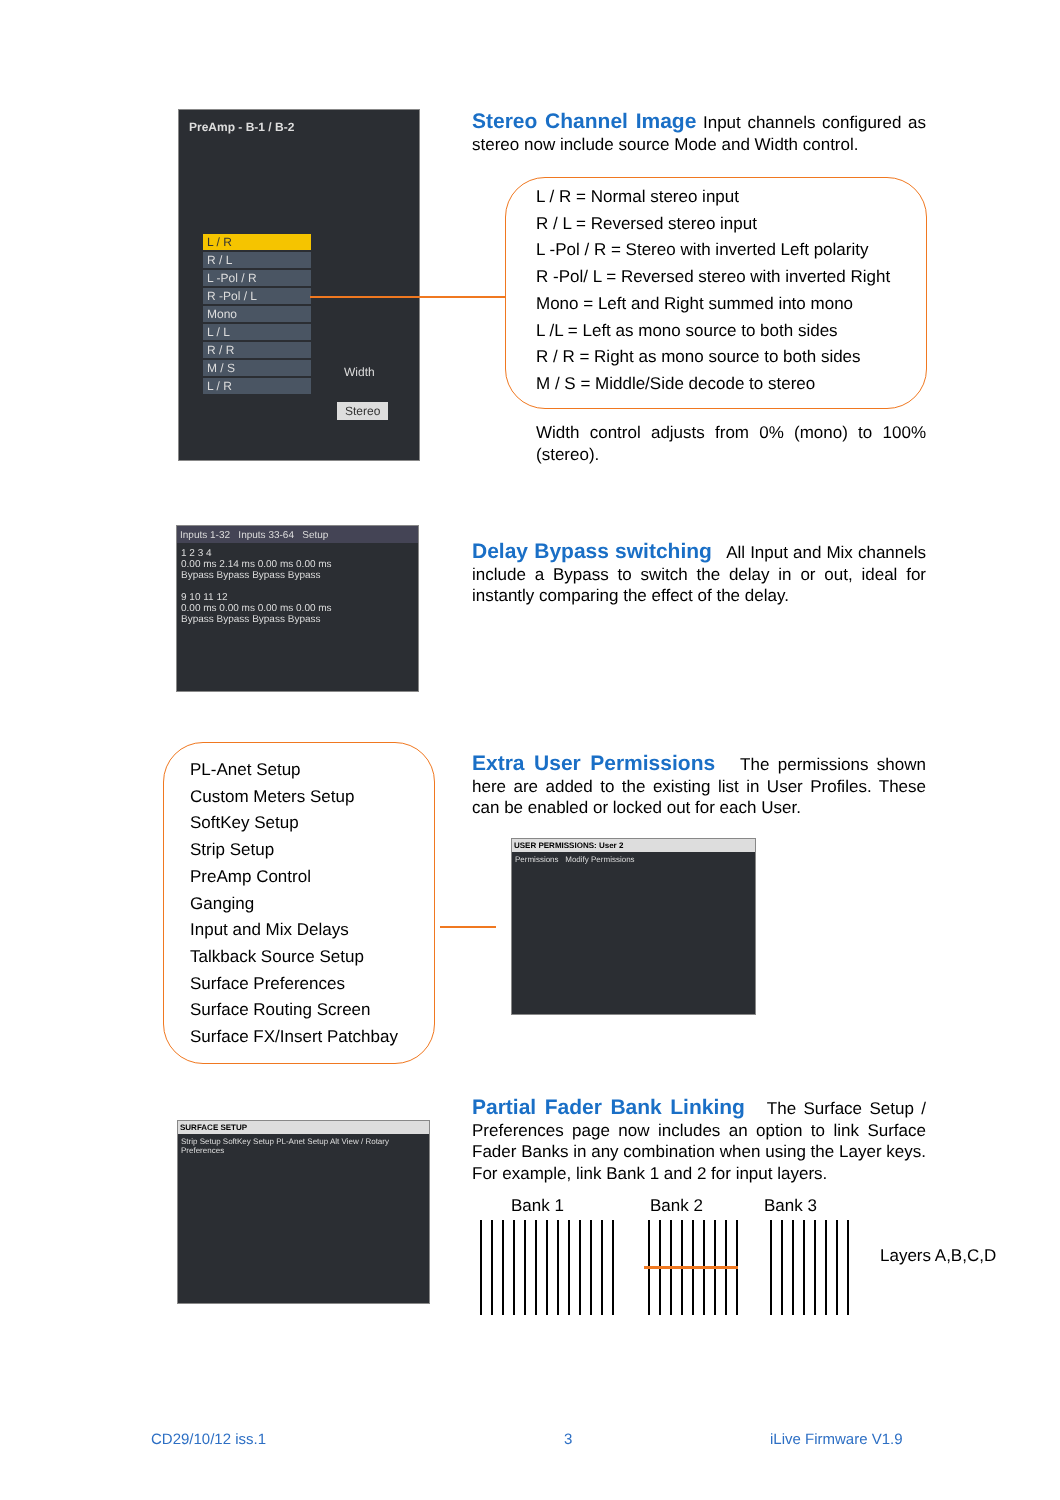PreAmp - B-1 / B-2
L / R
R / L
L -Pol / R
R -Pol / L
Mono
L / L
R / R
M / S
L / R
Width
Stereo
Stereo Channel Image
Input channels configured as stereo now include source Mode and Width control.
L / R = Normal stereo input
R / L = Reversed stereo input
L -Pol / R = Stereo with inverted Left polarity
R -Pol/ L = Reversed stereo with inverted Right
Mono = Left and Right summed into mono
L /L = Left as mono source to both sides
R / R = Right as mono source to both sides
M / S = Middle/Side decode to stereo
Width control adjusts from 0% (mono) to 100% (stereo).
Inputs 1-32 Inputs 33-64 Setup
1 2 3 4
0.00 ms 2.14 ms 0.00 ms 0.00 ms
Bypass Bypass Bypass Bypass
9 10 11 12
0.00 ms 0.00 ms 0.00 ms 0.00 ms
Bypass Bypass Bypass Bypass
Delay Bypass switching
All Input and Mix channels include a Bypass to switch the delay in or out, ideal for instantly comparing the effect of the delay.
PL-Anet Setup
Custom Meters Setup
SoftKey Setup
Strip Setup
PreAmp Control
Ganging
Input and Mix Delays
Talkback Source Setup
Surface Preferences
Surface Routing Screen
Surface FX/Insert Patchbay
Extra User Permissions
The permissions shown here are added to the existing list in User Profiles. These can be enabled or locked out for each User.
USER PERMISSIONS: User 2
Permissions Modify Permissions
SURFACE SETUP
Strip Setup SoftKey Setup PL-Anet Setup Alt View / Rotary Preferences
Partial Fader Bank Linking
The Surface Setup / Preferences page now includes an option to link Surface Fader Banks in any combination when using the Layer keys. For example, link Bank 1 and 2 for input layers.
Bank 1 Bank 2 Bank 3
Layers A,B,C,D
CD29/10/12 iss.1 3 iLive Firmware V1.9